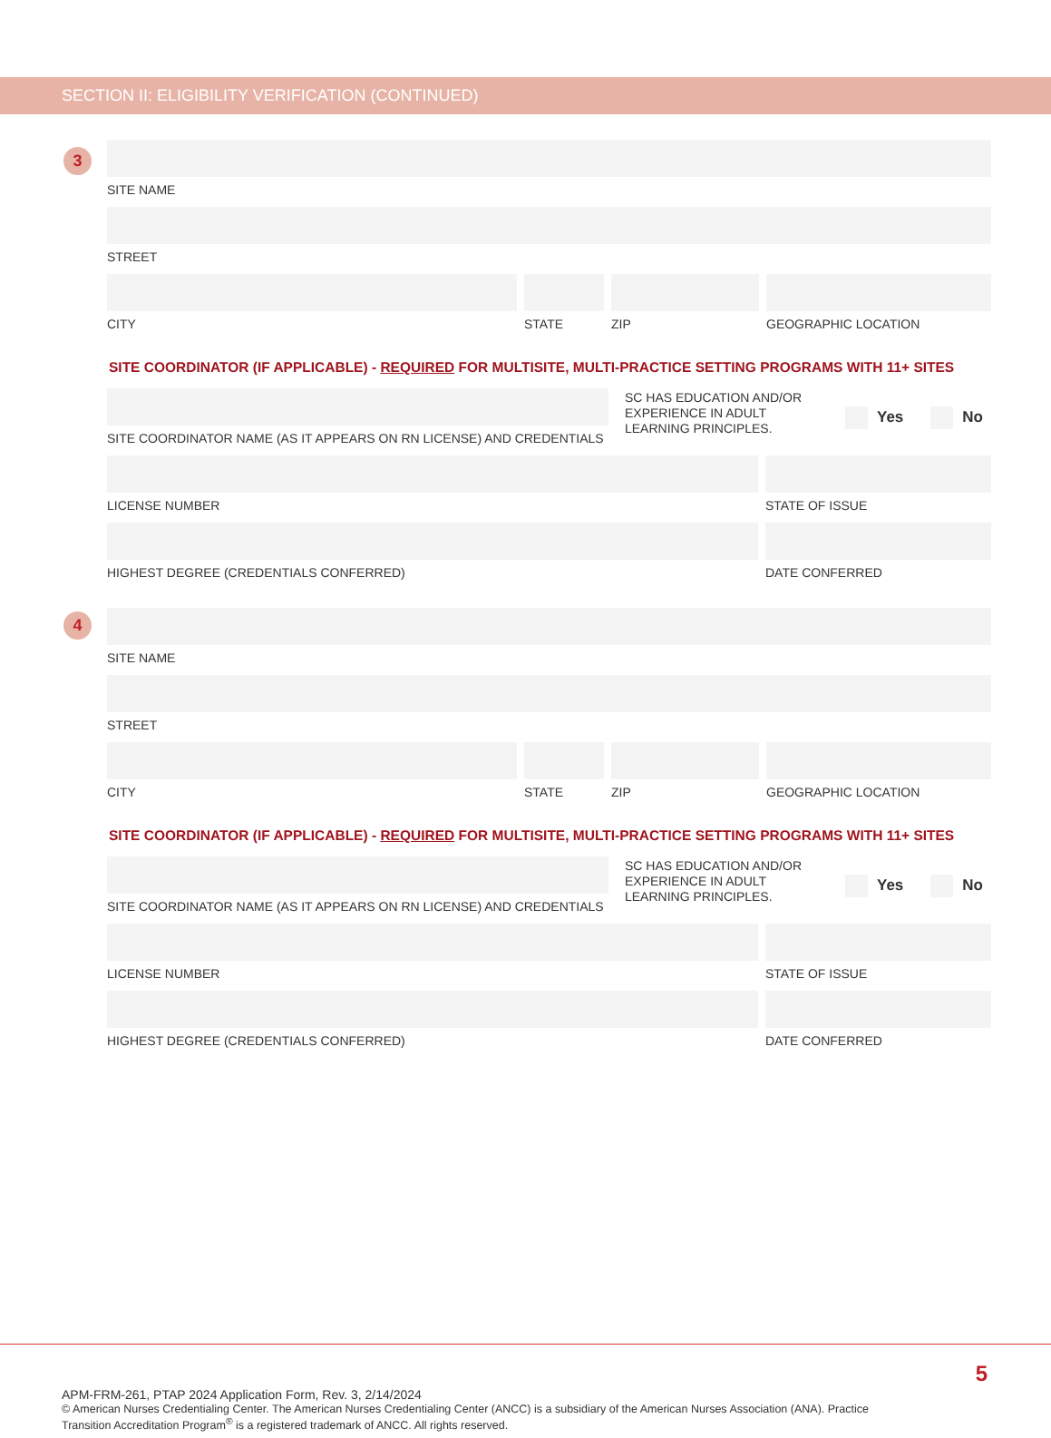SECTION II: ELIGIBILITY VERIFICATION (CONTINUED)
3
SITE NAME
STREET
CITY STATE ZIP GEOGRAPHIC LOCATION
SITE COORDINATOR (IF APPLICABLE) - REQUIRED FOR MULTISITE, MULTI-PRACTICE SETTING PROGRAMS WITH 11+ SITES
SITE COORDINATOR NAME (AS IT APPEARS ON RN LICENSE) AND CREDENTIALS
SC HAS EDUCATION AND/OR EXPERIENCE IN ADULT LEARNING PRINCIPLES.
Yes No
LICENSE NUMBER STATE OF ISSUE
HIGHEST DEGREE (CREDENTIALS CONFERRED) DATE CONFERRED
4
SITE NAME
STREET
CITY STATE ZIP GEOGRAPHIC LOCATION
SITE COORDINATOR (IF APPLICABLE) - REQUIRED FOR MULTISITE, MULTI-PRACTICE SETTING PROGRAMS WITH 11+ SITES
SITE COORDINATOR NAME (AS IT APPEARS ON RN LICENSE) AND CREDENTIALS
SC HAS EDUCATION AND/OR EXPERIENCE IN ADULT LEARNING PRINCIPLES.
Yes No
LICENSE NUMBER STATE OF ISSUE
HIGHEST DEGREE (CREDENTIALS CONFERRED) DATE CONFERRED
5
APM-FRM-261, PTAP 2024 Application Form, Rev. 3, 2/14/2024
© American Nurses Credentialing Center. The American Nurses Credentialing Center (ANCC) is a subsidiary of the American Nurses Association (ANA). Practice Transition Accreditation Program<sup>®</sup> is a registered trademark of ANCC. All rights reserved.